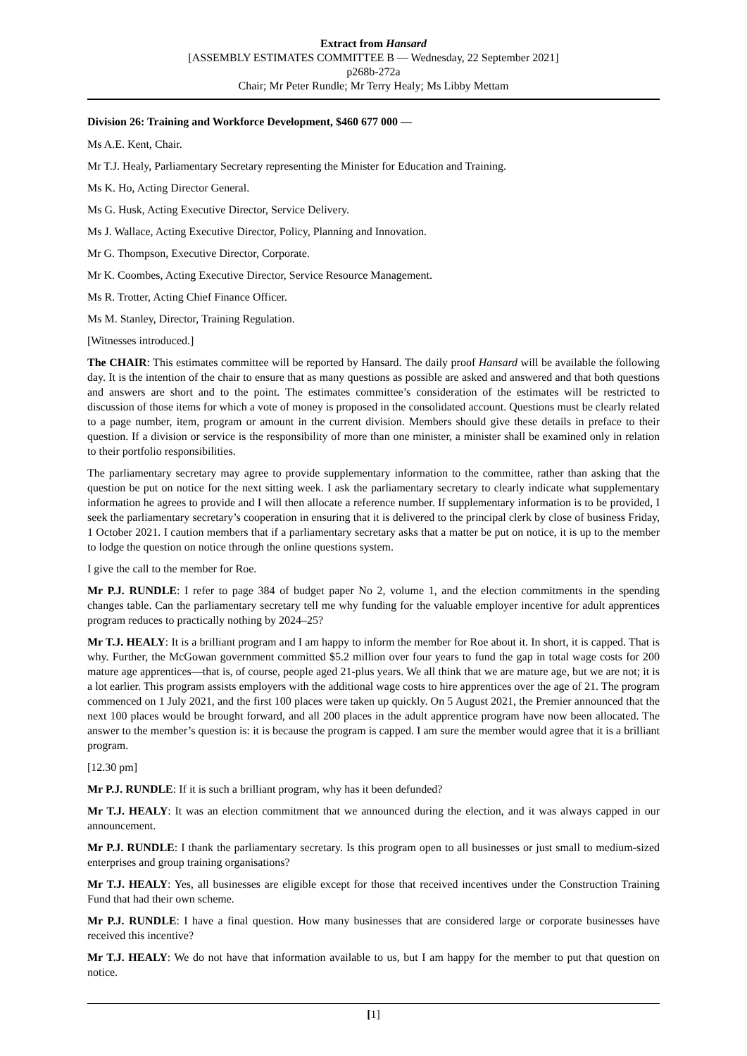Extract from Hansard
[ASSEMBLY ESTIMATES COMMITTEE B — Wednesday, 22 September 2021]
p268b-272a
Chair; Mr Peter Rundle; Mr Terry Healy; Ms Libby Mettam
Division 26: Training and Workforce Development, $460 677 000 —
Ms A.E. Kent, Chair.
Mr T.J. Healy, Parliamentary Secretary representing the Minister for Education and Training.
Ms K. Ho, Acting Director General.
Ms G. Husk, Acting Executive Director, Service Delivery.
Ms J. Wallace, Acting Executive Director, Policy, Planning and Innovation.
Mr G. Thompson, Executive Director, Corporate.
Mr K. Coombes, Acting Executive Director, Service Resource Management.
Ms R. Trotter, Acting Chief Finance Officer.
Ms M. Stanley, Director, Training Regulation.
[Witnesses introduced.]
The CHAIR: This estimates committee will be reported by Hansard. The daily proof Hansard will be available the following day. It is the intention of the chair to ensure that as many questions as possible are asked and answered and that both questions and answers are short and to the point. The estimates committee’s consideration of the estimates will be restricted to discussion of those items for which a vote of money is proposed in the consolidated account. Questions must be clearly related to a page number, item, program or amount in the current division. Members should give these details in preface to their question. If a division or service is the responsibility of more than one minister, a minister shall be examined only in relation to their portfolio responsibilities.
The parliamentary secretary may agree to provide supplementary information to the committee, rather than asking that the question be put on notice for the next sitting week. I ask the parliamentary secretary to clearly indicate what supplementary information he agrees to provide and I will then allocate a reference number. If supplementary information is to be provided, I seek the parliamentary secretary’s cooperation in ensuring that it is delivered to the principal clerk by close of business Friday, 1 October 2021. I caution members that if a parliamentary secretary asks that a matter be put on notice, it is up to the member to lodge the question on notice through the online questions system.
I give the call to the member for Roe.
Mr P.J. RUNDLE: I refer to page 384 of budget paper No 2, volume 1, and the election commitments in the spending changes table. Can the parliamentary secretary tell me why funding for the valuable employer incentive for adult apprentices program reduces to practically nothing by 2024–25?
Mr T.J. HEALY: It is a brilliant program and I am happy to inform the member for Roe about it. In short, it is capped. That is why. Further, the McGowan government committed $5.2 million over four years to fund the gap in total wage costs for 200 mature age apprentices—that is, of course, people aged 21-plus years. We all think that we are mature age, but we are not; it is a lot earlier. This program assists employers with the additional wage costs to hire apprentices over the age of 21. The program commenced on 1 July 2021, and the first 100 places were taken up quickly. On 5 August 2021, the Premier announced that the next 100 places would be brought forward, and all 200 places in the adult apprentice program have now been allocated. The answer to the member’s question is: it is because the program is capped. I am sure the member would agree that it is a brilliant program.
[12.30 pm]
Mr P.J. RUNDLE: If it is such a brilliant program, why has it been defunded?
Mr T.J. HEALY: It was an election commitment that we announced during the election, and it was always capped in our announcement.
Mr P.J. RUNDLE: I thank the parliamentary secretary. Is this program open to all businesses or just small to medium-sized enterprises and group training organisations?
Mr T.J. HEALY: Yes, all businesses are eligible except for those that received incentives under the Construction Training Fund that had their own scheme.
Mr P.J. RUNDLE: I have a final question. How many businesses that are considered large or corporate businesses have received this incentive?
Mr T.J. HEALY: We do not have that information available to us, but I am happy for the member to put that question on notice.
[1]